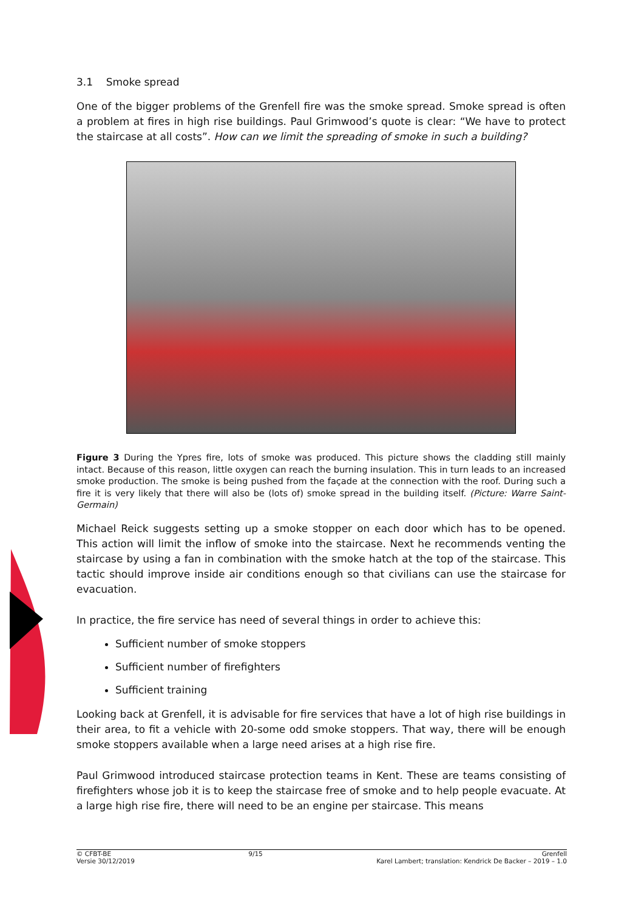3.1 Smoke spread
One of the bigger problems of the Grenfell fire was the smoke spread. Smoke spread is often a problem at fires in high rise buildings. Paul Grimwood’s quote is clear: “We have to protect the staircase at all costs”. How can we limit the spreading of smoke in such a building?
Figure 3 During the Ypres fire, lots of smoke was produced. This picture shows the cladding still mainly intact. Because of this reason, little oxygen can reach the burning insulation. This in turn leads to an increased smoke production. The smoke is being pushed from the façade at the connection with the roof. During such a fire it is very likely that there will also be (lots of) smoke spread in the building itself. (Picture: Warre Saint-Germain)
Michael Reick suggests setting up a smoke stopper on each door which has to be opened. This action will limit the inflow of smoke into the staircase. Next he recommends venting the staircase by using a fan in combination with the smoke hatch at the top of the staircase. This tactic should improve inside air conditions enough so that civilians can use the staircase for evacuation.
In practice, the fire service has need of several things in order to achieve this:
Sufficient number of smoke stoppers
Sufficient number of firefighters
Sufficient training
Looking back at Grenfell, it is advisable for fire services that have a lot of high rise buildings in their area, to fit a vehicle with 20-some odd smoke stoppers. That way, there will be enough smoke stoppers available when a large need arises at a high rise fire.
Paul Grimwood introduced staircase protection teams in Kent. These are teams consisting of firefighters whose job it is to keep the staircase free of smoke and to help people evacuate. At a large high rise fire, there will need to be an engine per staircase. This means
© CFBT-BE
Versie 30/12/2019
9/15 Grenfell
Karel Lambert; translation: Kendrick De Backer – 2019 – 1.0